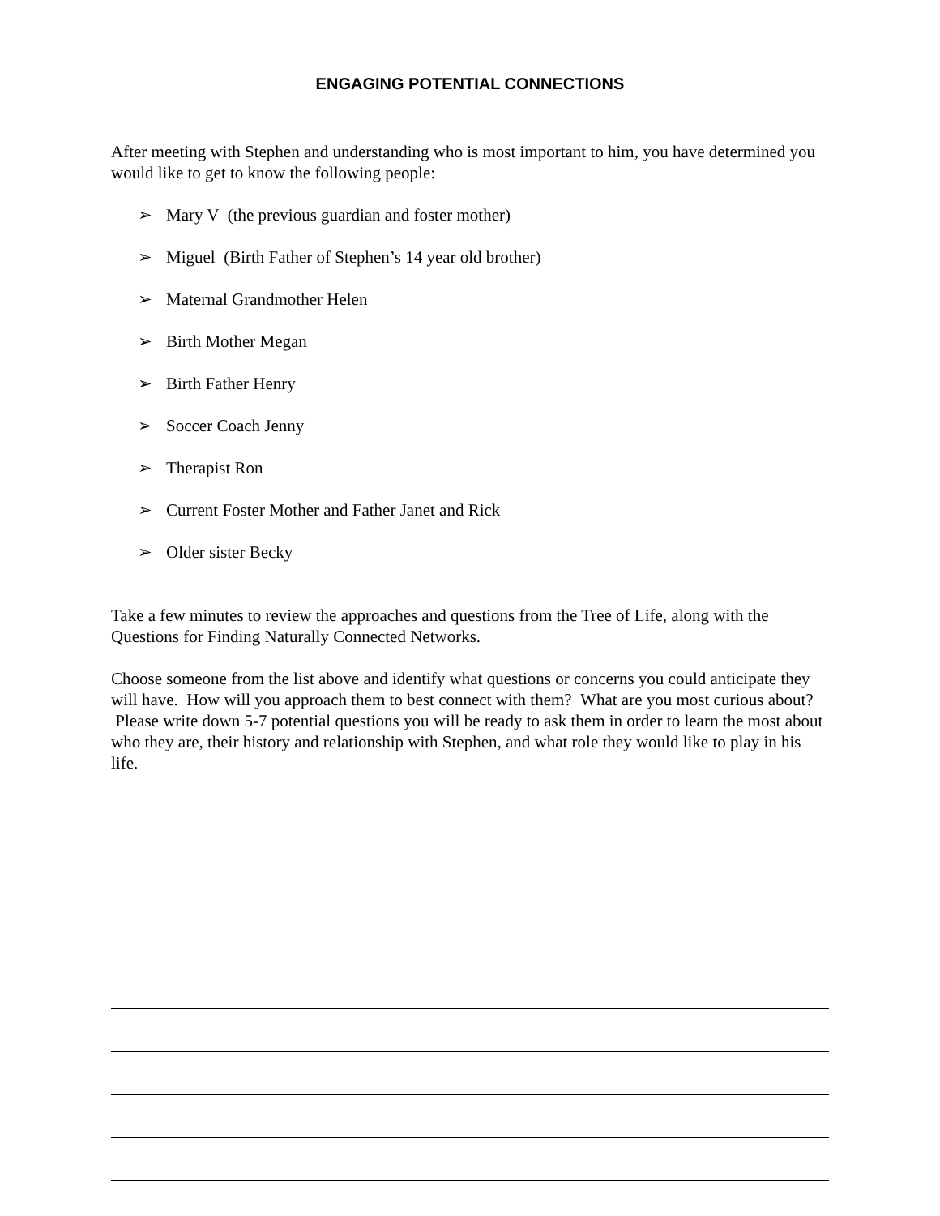ENGAGING POTENTIAL CONNECTIONS
After meeting with Stephen and understanding who is most important to him, you have determined you would like to get to know the following people:
➢ Mary V (the previous guardian and foster mother)
➢ Miguel (Birth Father of Stephen’s 14 year old brother)
➢ Maternal Grandmother Helen
➢ Birth Mother Megan
➢ Birth Father Henry
➢ Soccer Coach Jenny
➢ Therapist Ron
➢ Current Foster Mother and Father Janet and Rick
➢ Older sister Becky
Take a few minutes to review the approaches and questions from the Tree of Life, along with the Questions for Finding Naturally Connected Networks.
Choose someone from the list above and identify what questions or concerns you could anticipate they will have. How will you approach them to best connect with them? What are you most curious about? Please write down 5-7 potential questions you will be ready to ask them in order to learn the most about who they are, their history and relationship with Stephen, and what role they would like to play in his life.